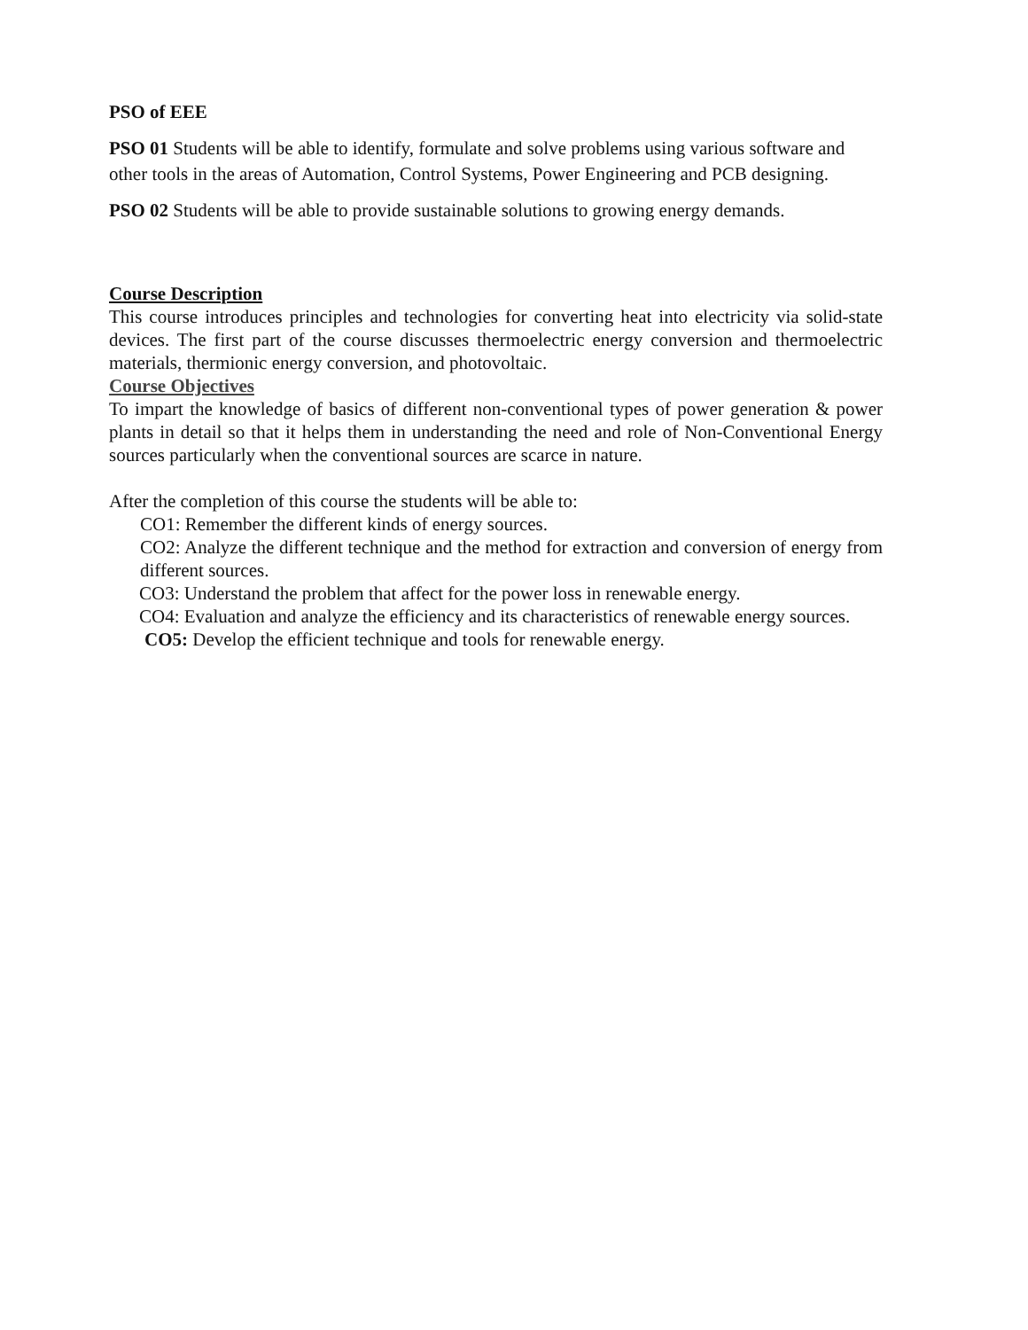PSO of EEE
PSO 01 Students will be able to identify, formulate and solve problems using various software and other tools in the areas of Automation, Control Systems, Power Engineering and PCB designing.
PSO 02 Students will be able to provide sustainable solutions to growing energy demands.
Course Description
This course introduces principles and technologies for converting heat into electricity via solid-state devices. The first part of the course discusses thermoelectric energy conversion and thermoelectric materials, thermionic energy conversion, and photovoltaic.
Course Objectives
To impart the knowledge of basics of different non-conventional types of power generation & power plants in detail so that it helps them in understanding the need and role of Non-Conventional Energy sources particularly when the conventional sources are scarce in nature.
After the completion of this course the students will be able to:
CO1: Remember the different kinds of energy sources.
CO2: Analyze the different technique and the method for extraction and conversion of energy from different sources.
CO3: Understand the problem that affect for the power loss in renewable energy.
CO4: Evaluation and analyze the efficiency and its characteristics of renewable energy sources.
CO5: Develop the efficient technique and tools for renewable energy.